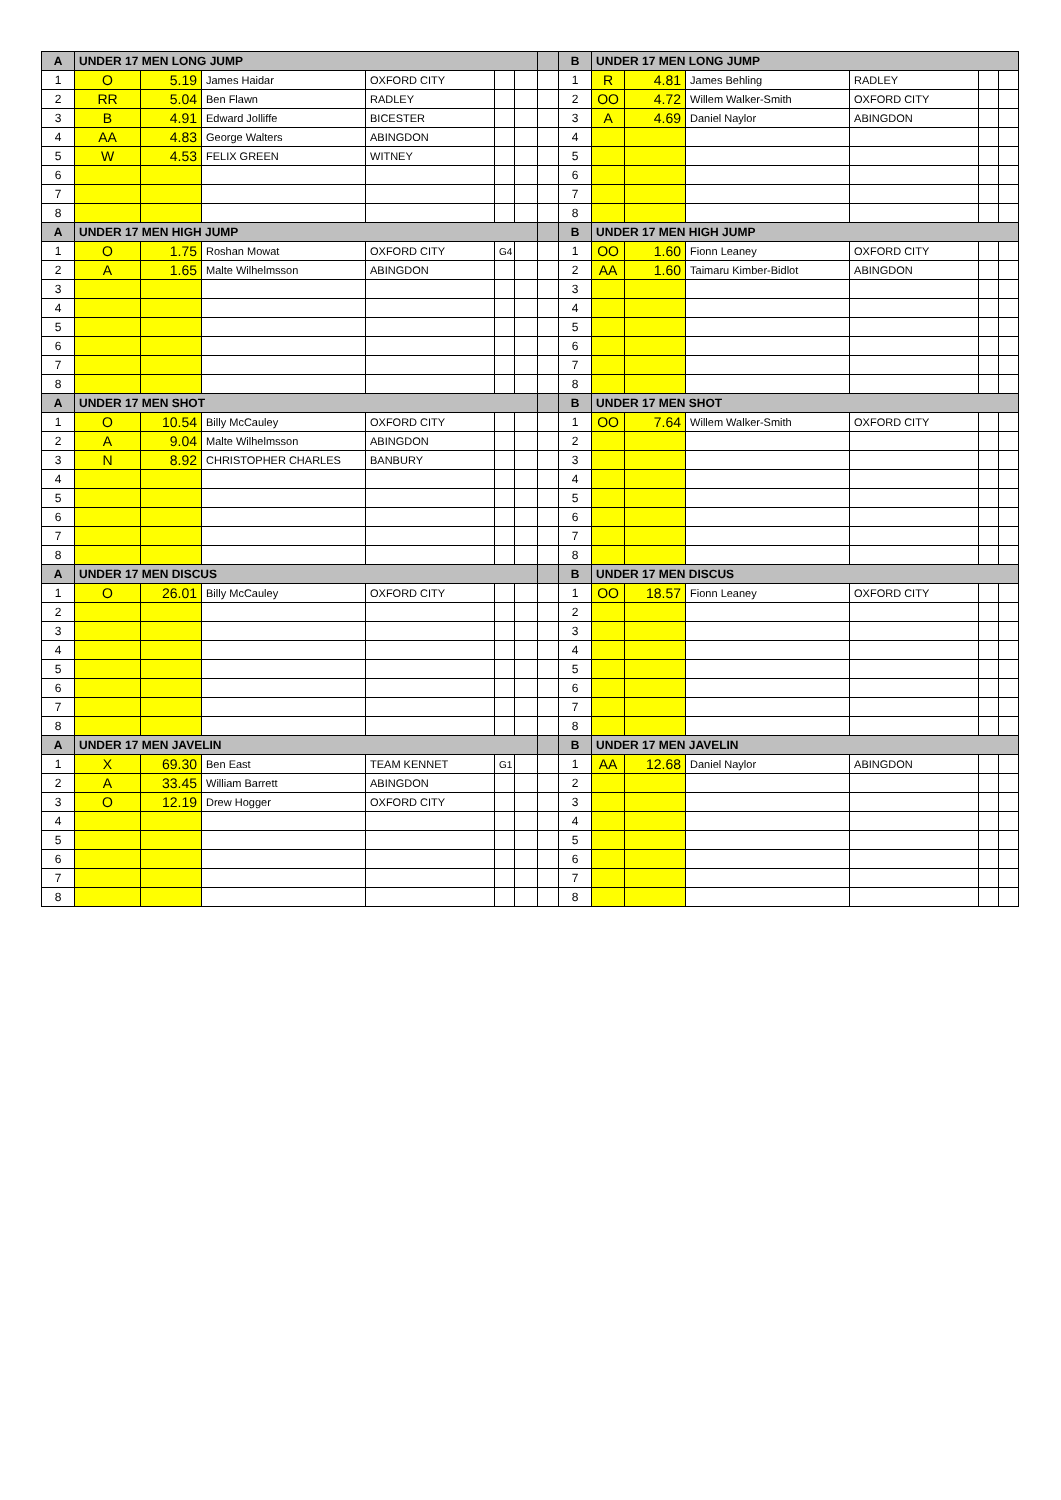| A | UNDER 17 MEN LONG JUMP | | | | | | | B | UNDER 17 MEN LONG JUMP | | | | | |
| --- | --- | --- | --- | --- | --- | --- | --- | --- | --- | --- | --- | --- | --- | --- |
| 1 | O | 5.19 | James Haidar | OXFORD CITY | | | | 1 | R | 4.81 | James Behling | RADLEY | | |
| 2 | RR | 5.04 | Ben Flawn | RADLEY | | | | 2 | OO | 4.72 | Willem Walker-Smith | OXFORD CITY | | |
| 3 | B | 4.91 | Edward Jolliffe | BICESTER | | | | 3 | A | 4.69 | Daniel Naylor | ABINGDON | | |
| 4 | AA | 4.83 | George Walters | ABINGDON | | | | 4 | | | | | | |
| 5 | W | 4.53 | FELIX GREEN | WITNEY | | | | 5 | | | | | | |
| 6 | | | | | | | | 6 | | | | | | |
| 7 | | | | | | | | 7 | | | | | | |
| 8 | | | | | | | | 8 | | | | | | |
| A | UNDER 17 MEN HIGH JUMP | | | | | | | B | UNDER 17 MEN HIGH JUMP | | | | | |
| 1 | O | 1.75 | Roshan Mowat | OXFORD CITY | G4 | | | 1 | OO | 1.60 | Fionn Leaney | OXFORD CITY | | |
| 2 | A | 1.65 | Malte Wilhelmsson | ABINGDON | | | | 2 | AA | 1.60 | Taimaru Kimber-Bidlot | ABINGDON | | |
| 3 | | | | | | | | 3 | | | | | | |
| 4 | | | | | | | | 4 | | | | | | |
| 5 | | | | | | | | 5 | | | | | | |
| 6 | | | | | | | | 6 | | | | | | |
| 7 | | | | | | | | 7 | | | | | | |
| 8 | | | | | | | | 8 | | | | | | |
| A | UNDER 17 MEN SHOT | | | | | | | B | UNDER 17 MEN SHOT | | | | | |
| 1 | O | 10.54 | Billy McCauley | OXFORD CITY | | | | 1 | OO | 7.64 | Willem Walker-Smith | OXFORD CITY | | |
| 2 | A | 9.04 | Malte Wilhelmsson | ABINGDON | | | | 2 | | | | | | |
| 3 | N | 8.92 | CHRISTOPHER CHARLES | BANBURY | | | | 3 | | | | | | |
| 4 | | | | | | | | 4 | | | | | | |
| 5 | | | | | | | | 5 | | | | | | |
| 6 | | | | | | | | 6 | | | | | | |
| 7 | | | | | | | | 7 | | | | | | |
| 8 | | | | | | | | 8 | | | | | | |
| A | UNDER 17 MEN DISCUS | | | | | | | B | UNDER 17 MEN DISCUS | | | | | |
| 1 | O | 26.01 | Billy McCauley | OXFORD CITY | | | | 1 | OO | 18.57 | Fionn Leaney | OXFORD CITY | | |
| 2 | | | | | | | | 2 | | | | | | |
| 3 | | | | | | | | 3 | | | | | | |
| 4 | | | | | | | | 4 | | | | | | |
| 5 | | | | | | | | 5 | | | | | | |
| 6 | | | | | | | | 6 | | | | | | |
| 7 | | | | | | | | 7 | | | | | | |
| 8 | | | | | | | | 8 | | | | | | |
| A | UNDER 17 MEN JAVELIN | | | | | | | B | UNDER 17 MEN JAVELIN | | | | | |
| 1 | X | 69.30 | Ben East | TEAM KENNET | G1 | | | 1 | AA | 12.68 | Daniel Naylor | ABINGDON | | |
| 2 | A | 33.45 | William Barrett | ABINGDON | | | | 2 | | | | | | |
| 3 | O | 12.19 | Drew Hogger | OXFORD CITY | | | | 3 | | | | | | |
| 4 | | | | | | | | 4 | | | | | | |
| 5 | | | | | | | | 5 | | | | | | |
| 6 | | | | | | | | 6 | | | | | | |
| 7 | | | | | | | | 7 | | | | | | |
| 8 | | | | | | | | 8 | | | | | | |